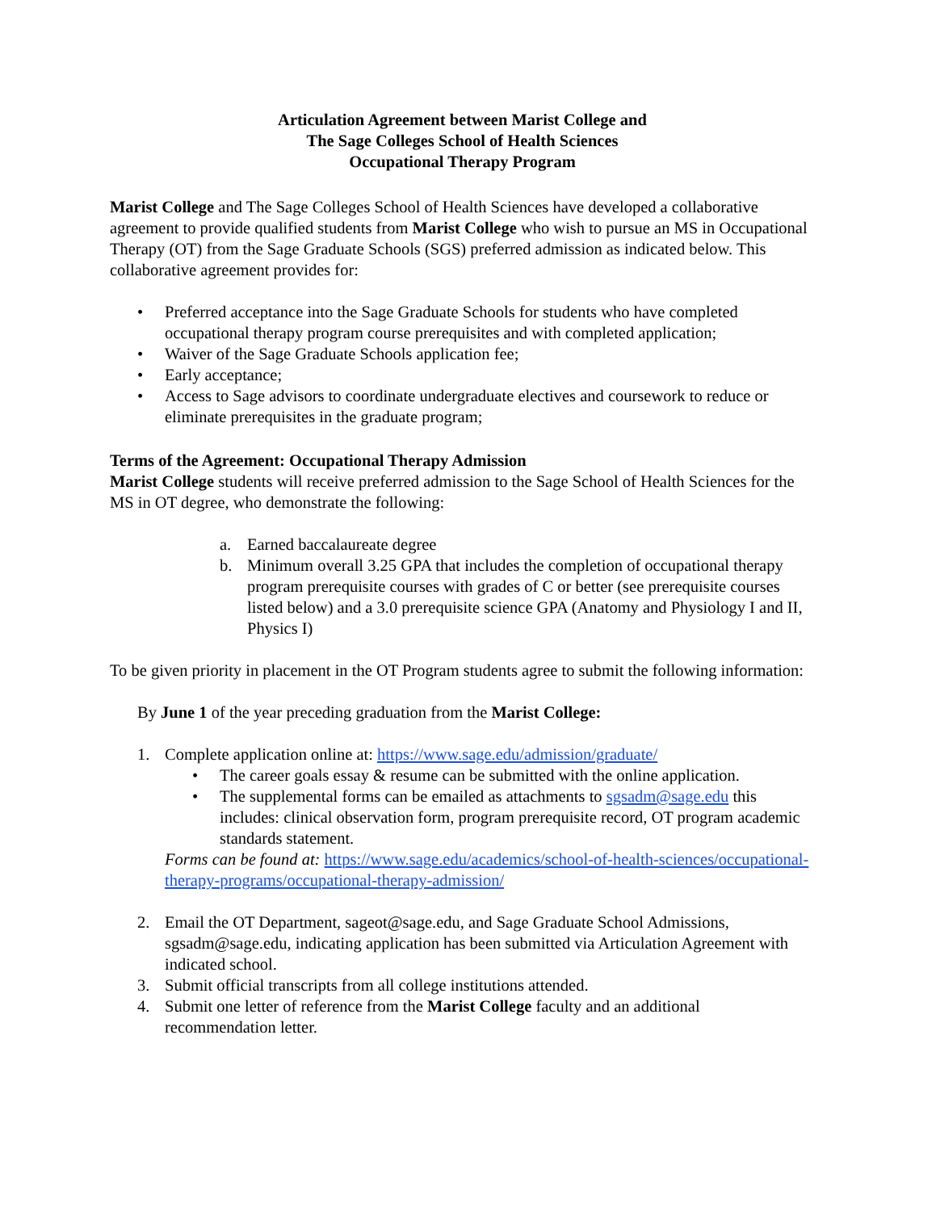Articulation Agreement between Marist College and
The Sage Colleges School of Health Sciences
Occupational Therapy Program
Marist College and The Sage Colleges School of Health Sciences have developed a collaborative agreement to provide qualified students from Marist College who wish to pursue an MS in Occupational Therapy (OT) from the Sage Graduate Schools (SGS) preferred admission as indicated below. This collaborative agreement provides for:
• Preferred acceptance into the Sage Graduate Schools for students who have completed occupational therapy program course prerequisites and with completed application;
• Waiver of the Sage Graduate Schools application fee;
• Early acceptance;
• Access to Sage advisors to coordinate undergraduate electives and coursework to reduce or eliminate prerequisites in the graduate program;
Terms of the Agreement: Occupational Therapy Admission
Marist College students will receive preferred admission to the Sage School of Health Sciences for the MS in OT degree, who demonstrate the following:
a. Earned baccalaureate degree
b. Minimum overall 3.25 GPA that includes the completion of occupational therapy program prerequisite courses with grades of C or better (see prerequisite courses listed below) and a 3.0 prerequisite science GPA (Anatomy and Physiology I and II, Physics I)
To be given priority in placement in the OT Program students agree to submit the following information:
By June 1 of the year preceding graduation from the Marist College:
1. Complete application online at: https://www.sage.edu/admission/graduate/
• The career goals essay & resume can be submitted with the online application.
• The supplemental forms can be emailed as attachments to sgsadm@sage.edu this includes: clinical observation form, program prerequisite record, OT program academic standards statement.
Forms can be found at: https://www.sage.edu/academics/school-of-health-sciences/occupational-therapy-programs/occupational-therapy-admission/
2. Email the OT Department, sageot@sage.edu, and Sage Graduate School Admissions, sgsadm@sage.edu, indicating application has been submitted via Articulation Agreement with indicated school.
3. Submit official transcripts from all college institutions attended.
4. Submit one letter of reference from the Marist College faculty and an additional recommendation letter.